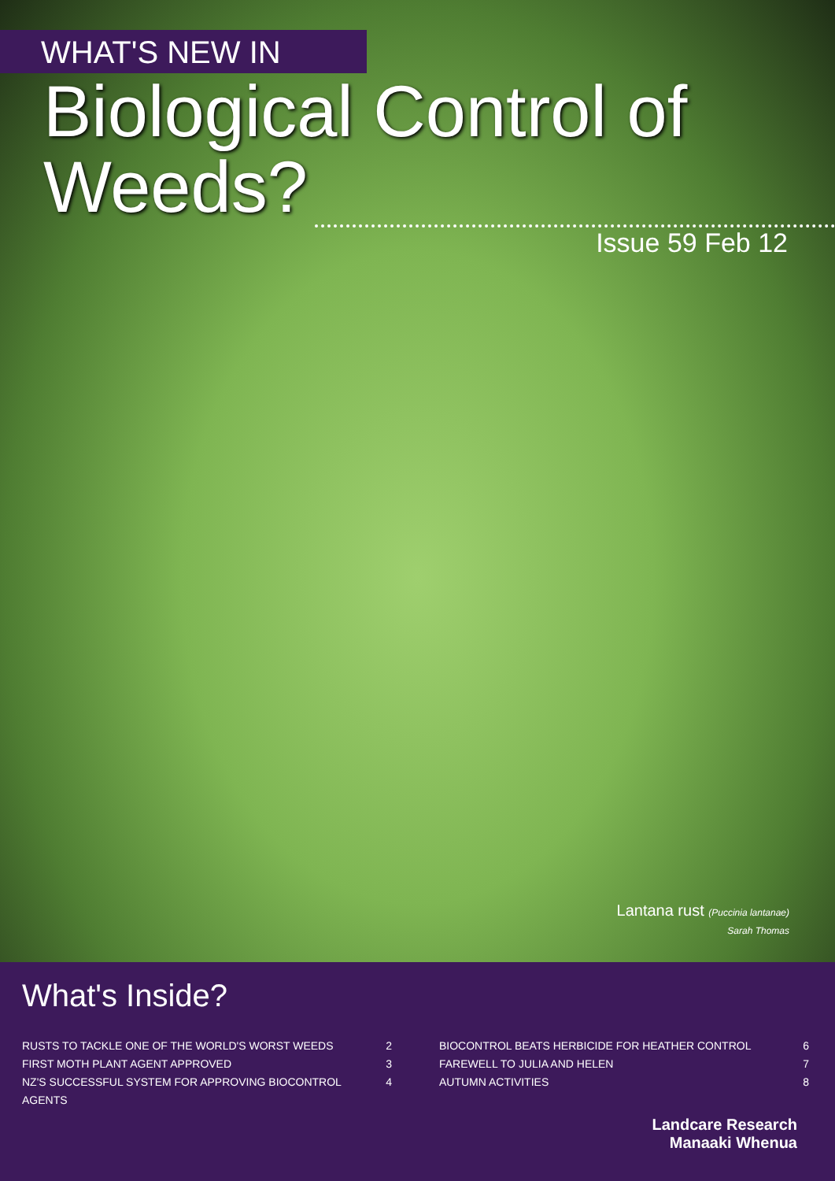WHAT'S NEW IN
Biological Control of Weeds?
Issue 59 Feb 12
Lantana rust (Puccinia lantanae)
Sarah Thomas
What's Inside?
RUSTS TO TACKLE ONE OF THE WORLD'S WORST WEEDS 2
FIRST MOTH PLANT AGENT APPROVED 3
NZ'S SUCCESSFUL SYSTEM FOR APPROVING BIOCONTROL AGENTS 4
BIOCONTROL BEATS HERBICIDE FOR HEATHER CONTROL 6
FAREWELL TO JULIA AND HELEN 7
AUTUMN ACTIVITIES 8
Landcare Research
Manaaki Whenua